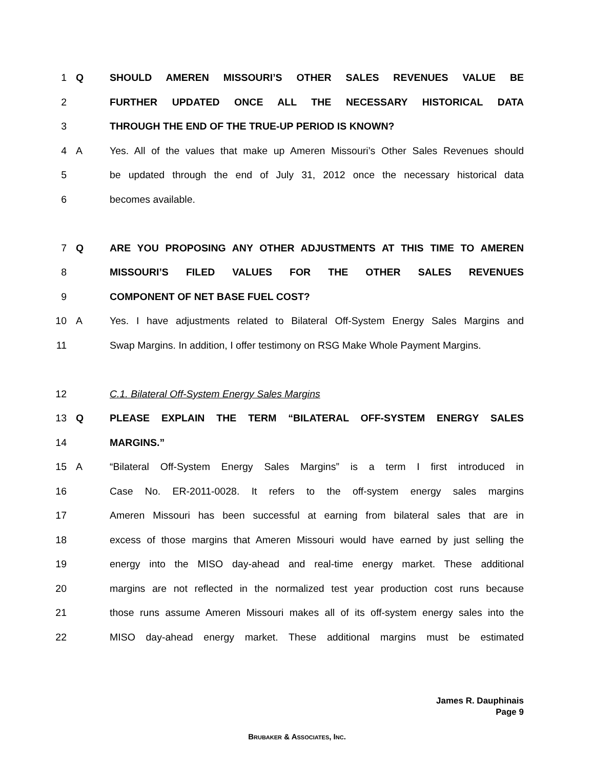1 Q SHOULD AMEREN MISSOURI’S OTHER SALES REVENUES VALUE BE
2 FURTHER UPDATED ONCE ALL THE NECESSARY HISTORICAL DATA
3 THROUGH THE END OF THE TRUE-UP PERIOD IS KNOWN?
4 A Yes. All of the values that make up Ameren Missouri’s Other Sales Revenues should
5 be updated through the end of July 31, 2012 once the necessary historical data
6 becomes available.
7 Q ARE YOU PROPOSING ANY OTHER ADJUSTMENTS AT THIS TIME TO AMEREN
8 MISSOURI’S FILED VALUES FOR THE OTHER SALES REVENUES
9 COMPONENT OF NET BASE FUEL COST?
10 A Yes. I have adjustments related to Bilateral Off-System Energy Sales Margins and
11 Swap Margins. In addition, I offer testimony on RSG Make Whole Payment Margins.
12 C.1. Bilateral Off-System Energy Sales Margins
13 Q PLEASE EXPLAIN THE TERM “BILATERAL OFF-SYSTEM ENERGY SALES
14 MARGINS.”
15 A “Bilateral Off-System Energy Sales Margins” is a term I first introduced in
16 Case No. ER-2011-0028. It refers to the off-system energy sales margins
17 Ameren Missouri has been successful at earning from bilateral sales that are in
18 excess of those margins that Ameren Missouri would have earned by just selling the
19 energy into the MISO day-ahead and real-time energy market. These additional
20 margins are not reflected in the normalized test year production cost runs because
21 those runs assume Ameren Missouri makes all of its off-system energy sales into the
22 MISO day-ahead energy market. These additional margins must be estimated
James R. Dauphinais
Page 9
BRUBAKER & ASSOCIATES, INC.